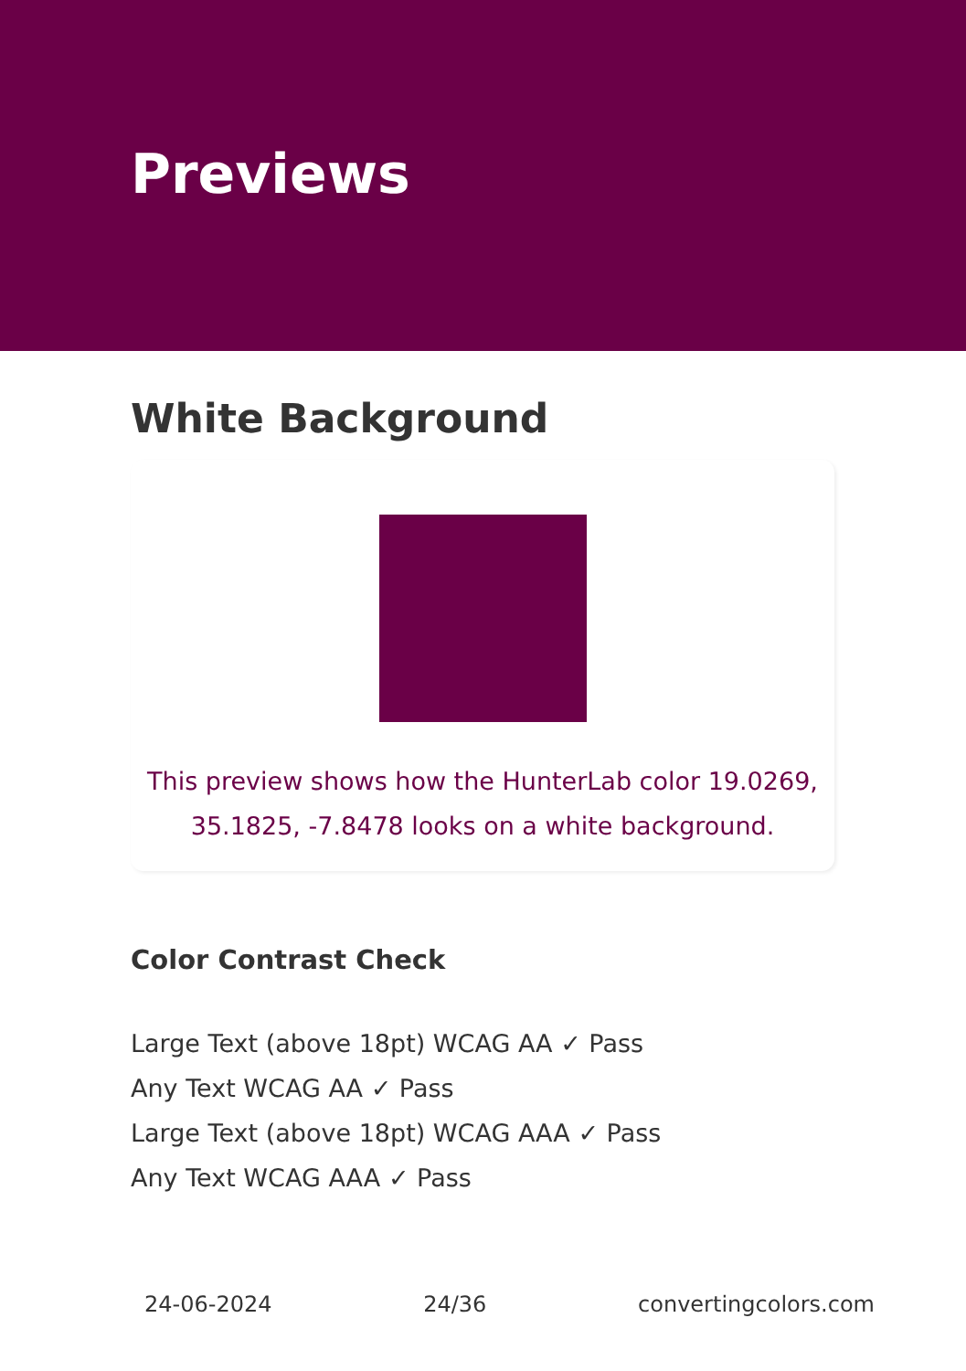Previews
White Background
This preview shows how the HunterLab color 19.0269, 35.1825, -7.8478 looks on a white background.
Color Contrast Check
Large Text (above 18pt) WCAG AA ✓ Pass
Any Text WCAG AA ✓ Pass
Large Text (above 18pt) WCAG AAA ✓ Pass
Any Text WCAG AAA ✓ Pass
24-06-2024 24/36 convertingcolors.com